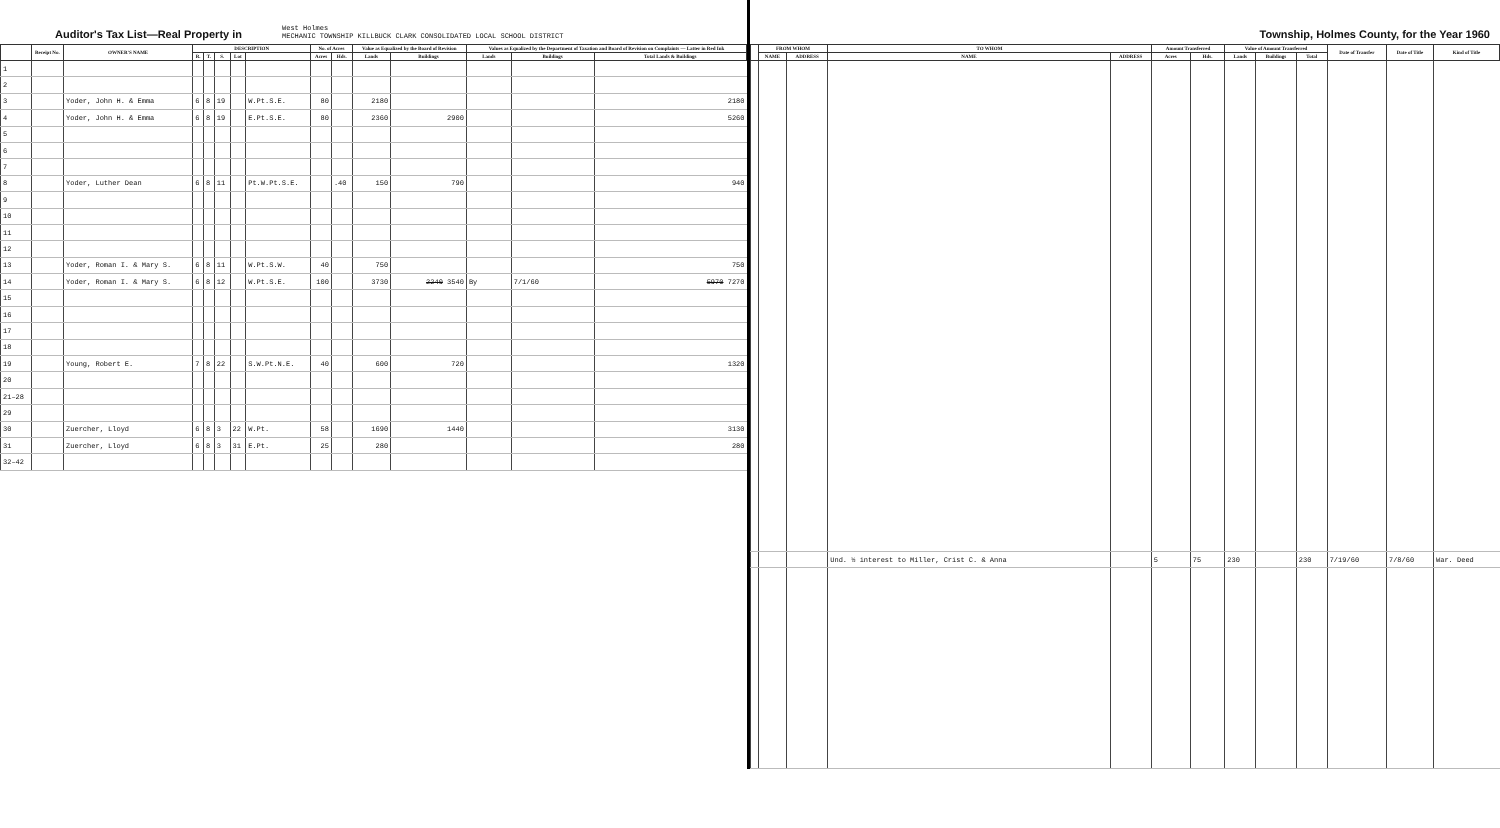Auditor's Tax List—Real Property in West Holmes
MECHANIC TOWNSHIP KILLBUCK CLARK CONSOLIDATED LOCAL SCHOOL DISTRICT
| | Receipt No. | OWNER'S NAME | DESCRIPTION | | | | | No. of Acres | | Value as Equalized by the Board of Revision | | Values as Equalized by the Department of Taxation and Board of Revision on Complaints — Latter in Red Ink | | |
| --- | --- | --- | --- | --- | --- | --- | --- | --- | --- | --- | --- | --- | --- | --- |
| | | | R. | T. | S. | Lot | | Acres | Hds. | Lands | Buildings | Lands | Buildings | Total Lands & Buildings |
| 1 | | | | | | | | | | | | | | |
| 2 | | | | | | | | | | | | | | |
| 3 | | Yoder, John H. & Emma | 6 | 8 | 19 | | W.Pt.S.E. | 80 | | 2180 | | | | 2180 |
| 4 | | Yoder, John H. & Emma | 6 | 8 | 19 | | E.Pt.S.E. | 80 | | 2360 | 2900 | | | 5260 |
| 5 | | | | | | | | | | | | | | |
| 6 | | | | | | | | | | | | | | |
| 7 | | | | | | | | | | | | | | |
| 8 | | Yoder, Luther Dean | 6 | 8 | 11 | | Pt.W.Pt.S.E. | | .40 | 150 | 790 | | | 940 |
| 9 | | | | | | | | | | | | | | |
| 10 | | | | | | | | | | | | | | |
| 11 | | | | | | | | | | | | | | |
| 12 | | | | | | | | | | | | | | |
| 13 | | Yoder, Roman I. & Mary S. | 6 | 8 | 11 | | W.Pt.S.W. | 40 | | 750 | | | | 750 |
| 14 | | Yoder, Roman I. & Mary S. | 6 | 8 | 12 | | W.Pt.S.E. | 100 | | 3730 | 2240 3540 | By | 7/1/60 | 5970 7270 |
| 15 | | | | | | | | | | | | | | |
| 16 | | | | | | | | | | | | | | |
| 17 | | | | | | | | | | | | | | |
| 18 | | | | | | | | | | | | | | |
| 19 | | Young, Robert E. | 7 | 8 | 22 | | S.W.Pt.N.E. | 40 | | 600 | 720 | | | 1320 |
| 20 | | | | | | | | | | | | | | |
| 21–28 | | | | | | | | | | | | | | |
| 29 | | | | | | | | | | | | | | |
| 30 | | Zuercher, Lloyd | 6 | 8 | 3 | 22 | W.Pt. | 58 | | 1690 | 1440 | | | 3130 |
| 31 | | Zuercher, Lloyd | 6 | 8 | 3 | 31 | E.Pt. | 25 | | 280 | | | | 280 |
| 32–42 | | | | | | | | | | | | | | |
Township, Holmes County, for the Year 1960
| | FROM WHOM | | TO WHOM | | Amount Transferred | | Value of Amount Transferred | | | Date of Transfer | Date of Title | Kind of Title |
| --- | --- | --- | --- | --- | --- | --- | --- | --- | --- | --- | --- | --- |
| | NAME | ADDRESS | NAME | ADDRESS | Acres | Hds. | Lands | Buildings | Total | | | |
| | | | Und. ½ interest to Miller, Crist C. & Anna | | 5 | 75 | 230 | | 230 | 7/19/60 | 7/8/60 | War. Deed |